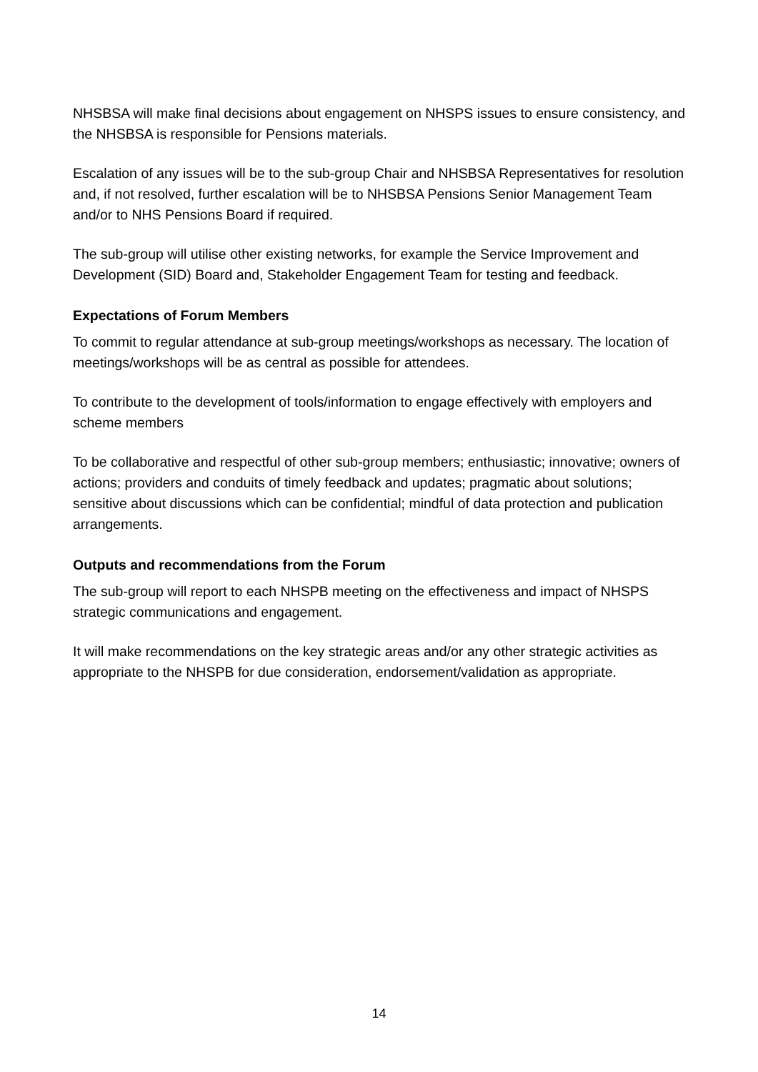NHSBSA will make final decisions about engagement on NHSPS issues to ensure consistency, and the NHSBSA is responsible for Pensions materials.
Escalation of any issues will be to the sub-group Chair and NHSBSA Representatives for resolution and, if not resolved, further escalation will be to NHSBSA Pensions Senior Management Team and/or to NHS Pensions Board if required.
The sub-group will utilise other existing networks, for example the Service Improvement and Development (SID) Board and, Stakeholder Engagement Team for testing and feedback.
Expectations of Forum Members
To commit to regular attendance at sub-group meetings/workshops as necessary. The location of meetings/workshops will be as central as possible for attendees.
To contribute to the development of tools/information to engage effectively with employers and scheme members
To be collaborative and respectful of other sub-group members; enthusiastic; innovative; owners of actions; providers and conduits of timely feedback and updates; pragmatic about solutions; sensitive about discussions which can be confidential; mindful of data protection and publication arrangements.
Outputs and recommendations from the Forum
The sub-group will report to each NHSPB meeting on the effectiveness and impact of NHSPS strategic communications and engagement.
It will make recommendations on the key strategic areas and/or any other strategic activities as appropriate to the NHSPB for due consideration, endorsement/validation as appropriate.
14